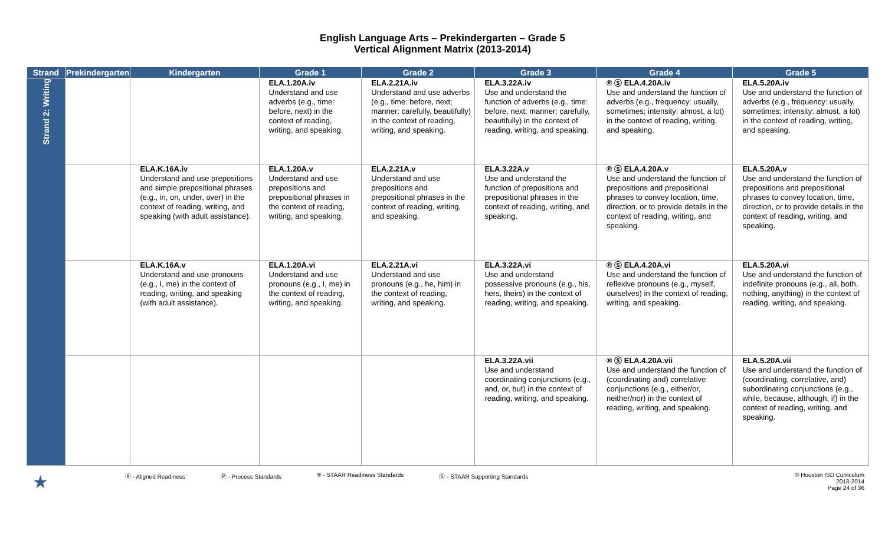English Language Arts – Prekindergarten – Grade 5
Vertical Alignment Matrix (2013-2014)
| Strand | Prekindergarten | Kindergarten | Grade 1 | Grade 2 | Grade 3 | Grade 4 | Grade 5 |
| --- | --- | --- | --- | --- | --- | --- | --- |
| Strand 2: Writing | | | ELA.1.20A.iv Understand and use adverbs (e.g., time: before, next) in the context of reading, writing, and speaking. | ELA.2.21A.iv Understand and use adverbs (e.g., time: before, next; manner: carefully, beautifully) in the context of reading, writing, and speaking. | ELA.3.22A.iv Use and understand the function of adverbs (e.g., time: before, next; manner: carefully, beautifully) in the context of reading, writing, and speaking. | ® Ⓢ ELA.4.20A.iv Use and understand the function of adverbs (e.g., frequency: usually, sometimes; intensity: almost, a lot) in the context of reading, writing, and speaking. | ELA.5.20A.iv Use and understand the function of adverbs (e.g., frequency: usually, sometimes; intensity: almost, a lot) in the context of reading, writing, and speaking. |
| | | ELA.K.16A.iv Understand and use prepositions and simple prepositional phrases (e.g., in, on, under, over) in the context of reading, writing, and speaking (with adult assistance). | ELA.1.20A.v Understand and use prepositions and prepositional phrases in the context of reading, writing, and speaking. | ELA.2.21A.v Understand and use prepositions and prepositional phrases in the context of reading, writing, and speaking. | ELA.3.22A.v Use and understand the function of prepositions and prepositional phrases in the context of reading, writing, and speaking. | ® Ⓢ ELA.4.20A.v Use and understand the function of prepositions and prepositional phrases to convey location, time, direction, or to provide details in the context of reading, writing, and speaking. | ELA.5.20A.v Use and understand the function of prepositions and prepositional phrases to convey location, time, direction, or to provide details in the context of reading, writing, and speaking. |
| | | ELA.K.16A.v Understand and use pronouns (e.g., I, me) in the context of reading, writing, and speaking (with adult assistance). | ELA.1.20A.vi Understand and use pronouns (e.g., I, me) in the context of reading, writing, and speaking. | ELA.2.21A.vi Understand and use pronouns (e.g., he, him) in the context of reading, writing, and speaking. | ELA.3.22A.vi Use and understand possessive pronouns (e.g., his, hers, theirs) in the context of reading, writing, and speaking. | ® Ⓢ ELA.4.20A.vi Use and understand the function of reflexive pronouns (e.g., myself, ourselves) in the context of reading, writing, and speaking. | ELA.5.20A.vi Use and understand the function of indefinite pronouns (e.g., all, both, nothing, anything) in the context of reading, writing, and speaking. |
| | | | | | ELA.3.22A.vii Use and understand coordinating conjunctions (e.g., and, or, but) in the context of reading, writing, and speaking. | ® Ⓢ ELA.4.20A.vii Use and understand the function of (coordinating and) correlative conjunctions (e.g., either/or, neither/nor) in the context of reading, writing, and speaking. | ELA.5.20A.vii Use and understand the function of (coordinating, correlative, and) subordinating conjunctions (e.g., while, because, although, if) in the context of reading, writing, and speaking. |
★ Ⓐ - Aligned Readiness Ⓟ - Process Standards ® - STAAR Readiness Standards Ⓢ - STAAR Supporting Standards © Houston ISD Curriculum
2013-2014
Page 24 of 36